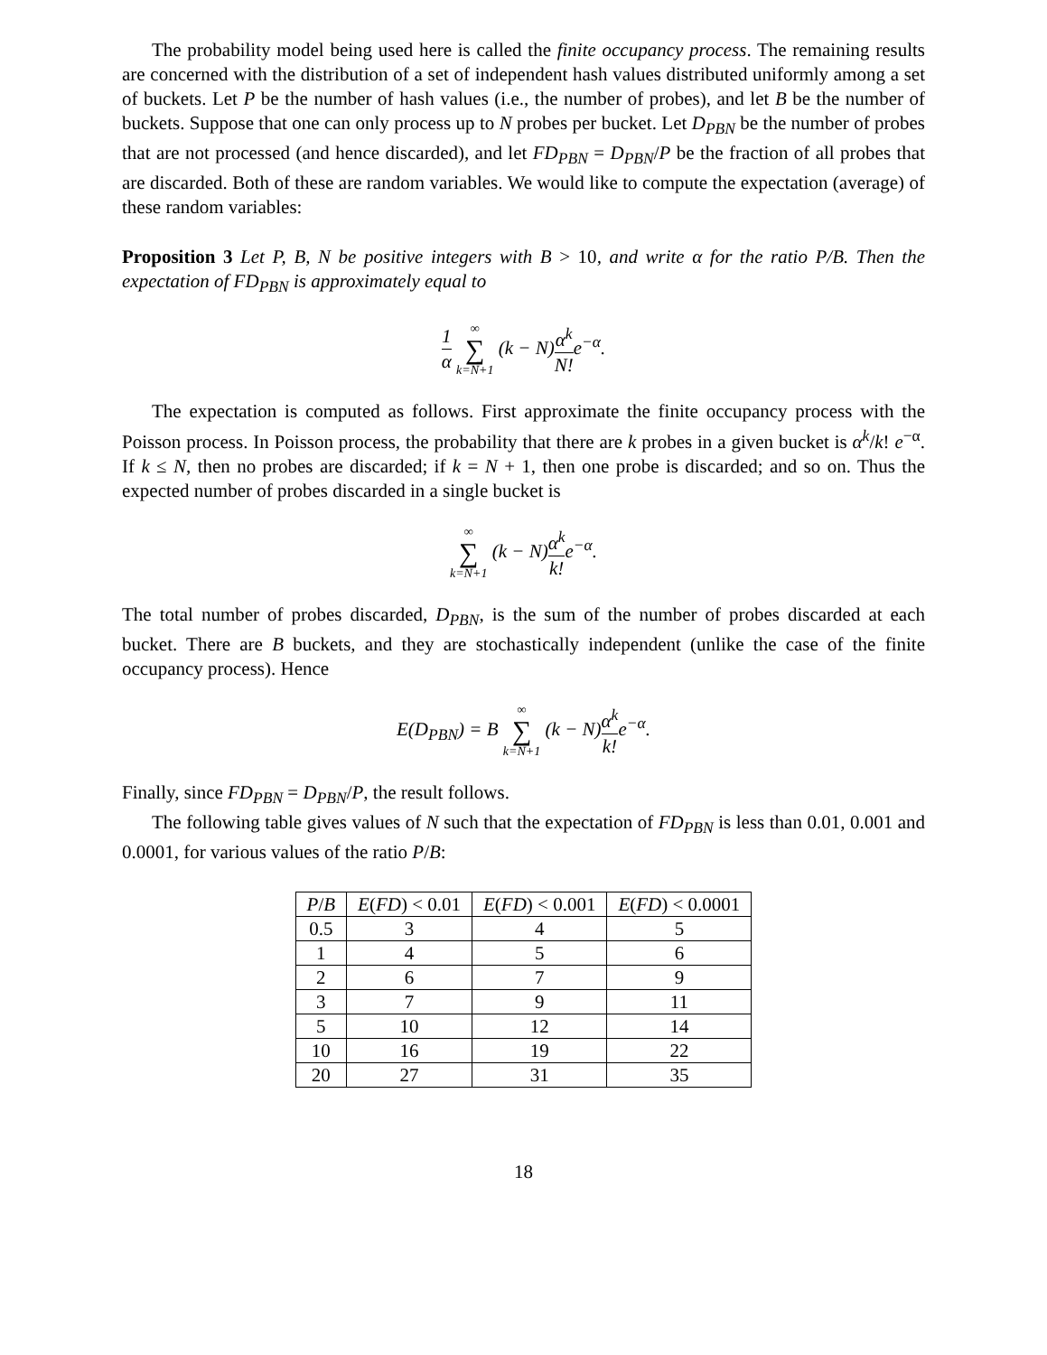The probability model being used here is called the finite occupancy process. The remaining results are concerned with the distribution of a set of independent hash values distributed uniformly among a set of buckets. Let P be the number of hash values (i.e., the number of probes), and let B be the number of buckets. Suppose that one can only process up to N probes per bucket. Let D<sub>PBN</sub> be the number of probes that are not processed (and hence discarded), and let FD<sub>PBN</sub> = D<sub>PBN</sub>/P be the fraction of all probes that are discarded. Both of these are random variables. We would like to compute the expectation (average) of these random variables:
Proposition 3 Let P, B, N be positive integers with B > 10, and write α for the ratio P/B. Then the expectation of FD<sub>PBN</sub> is approximately equal to
1 α ∞ ∑ k=N+1 (k − N)α<sup>k</sup> N!e<sup>−α</sup>.
The expectation is computed as follows. First approximate the finite occupancy process with the Poisson process. In Poisson process, the probability that there are k probes in a given bucket is α<sup>k</sup>/k! e<sup>−α</sup>. If k ≤ N, then no probes are discarded; if k = N + 1, then one probe is discarded; and so on. Thus the expected number of probes discarded in a single bucket is
∞ ∑ k=N+1 (k − N)α<sup>k</sup> k!e<sup>−α</sup>.
The total number of probes discarded, D<sub>PBN</sub>, is the sum of the number of probes discarded at each bucket. There are B buckets, and they are stochastically independent (unlike the case of the finite occupancy process). Hence
E(D<sub>PBN</sub>) = B ∞ ∑ k=N+1 (k − N)α<sup>k</sup> k!e<sup>−α</sup>.
Finally, since FD<sub>PBN</sub> = D<sub>PBN</sub>/P, the result follows.
The following table gives values of N such that the expectation of FD<sub>PBN</sub> is less than 0.01, 0.001 and 0.0001, for various values of the ratio P/B:
| P / B | E ( FD ) < 0.01 | E ( FD ) < 0.001 | E ( FD ) < 0.0001 |
| --- | --- | --- | --- |
| 0.5 | 3 | 4 | 5 |
| 1 | 4 | 5 | 6 |
| 2 | 6 | 7 | 9 |
| 3 | 7 | 9 | 11 |
| 5 | 10 | 12 | 14 |
| 10 | 16 | 19 | 22 |
| 20 | 27 | 31 | 35 |
18